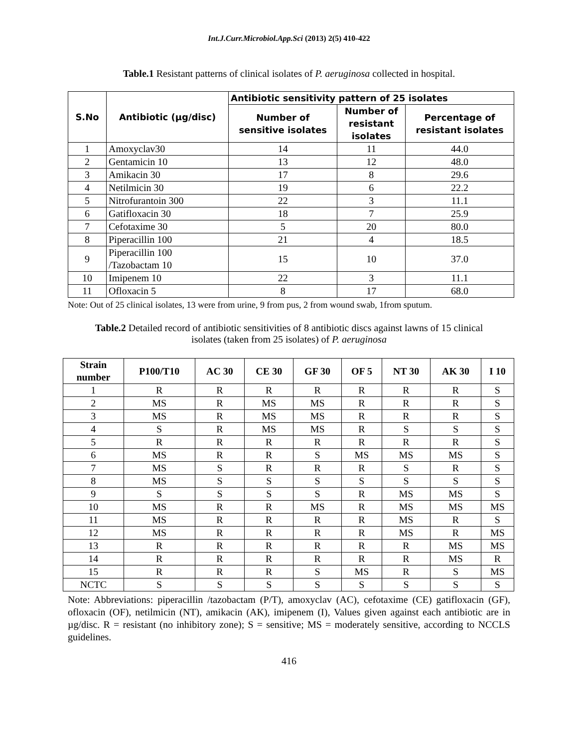Int.J.Curr.Microbiol.App.Sci (2013) 2(5) 410-422
Table.1 Resistant patterns of clinical isolates of P. aeruginosa collected in hospital.
| S.No | Antibiotic (µg/disc) | Antibiotic sensitivity pattern of 25 isolates | | |
| --- | --- | --- | --- | --- |
| | | Number of sensitive isolates | Number of resistant isolates | Percentage of resistant isolates |
| 1 | Amoxyclav30 | 14 | 11 | 44.0 |
| 2 | Gentamicin 10 | 13 | 12 | 48.0 |
| 3 | Amikacin 30 | 17 | 8 | 29.6 |
| 4 | Netilmicin 30 | 19 | 6 | 22.2 |
| 5 | Nitrofurantoin 300 | 22 | 3 | 11.1 |
| 6 | Gatifloxacin 30 | 18 | 7 | 25.9 |
| 7 | Cefotaxime 30 | 5 | 20 | 80.0 |
| 8 | Piperacillin 100 | 21 | 4 | 18.5 |
| 9 | Piperacillin 100 /Tazobactam 10 | 15 | 10 | 37.0 |
| 10 | Imipenem 10 | 22 | 3 | 11.1 |
| 11 | Ofloxacin 5 | 8 | 17 | 68.0 |
Note: Out of 25 clinical isolates, 13 were from urine, 9 from pus, 2 from wound swab, 1from sputum.
Table.2 Detailed record of antibiotic sensitivities of 8 antibiotic discs against lawns of 15 clinical isolates (taken from 25 isolates) of P. aeruginosa
| Strain number | P100/T10 | AC 30 | CE 30 | GF 30 | OF 5 | NT 30 | AK 30 | I 10 |
| --- | --- | --- | --- | --- | --- | --- | --- | --- |
| 1 | R | R | R | R | R | R | R | S |
| 2 | MS | R | MS | MS | R | R | R | S |
| 3 | MS | R | MS | MS | R | R | R | S |
| 4 | S | R | MS | MS | R | S | S | S |
| 5 | R | R | R | R | R | R | R | S |
| 6 | MS | R | R | S | MS | MS | MS | S |
| 7 | MS | S | R | R | R | S | R | S |
| 8 | MS | S | S | S | S | S | S | S |
| 9 | S | S | S | S | R | MS | MS | S |
| 10 | MS | R | R | MS | R | MS | MS | MS |
| 11 | MS | R | R | R | R | MS | R | S |
| 12 | MS | R | R | R | R | MS | R | MS |
| 13 | R | R | R | R | R | R | MS | MS |
| 14 | R | R | R | R | R | R | MS | R |
| 15 | R | R | R | S | MS | R | S | MS |
| NCTC | S | S | S | S | S | S | S | S |
Note: Abbreviations: piperacillin /tazobactam (P/T), amoxyclav (AC), cefotaxime (CE) gatifloxacin (GF), ofloxacin (OF), netilmicin (NT), amikacin (AK), imipenem (I), Values given against each antibiotic are in µg/disc. R = resistant (no inhibitory zone); S = sensitive; MS = moderately sensitive, according to NCCLS guidelines.
416